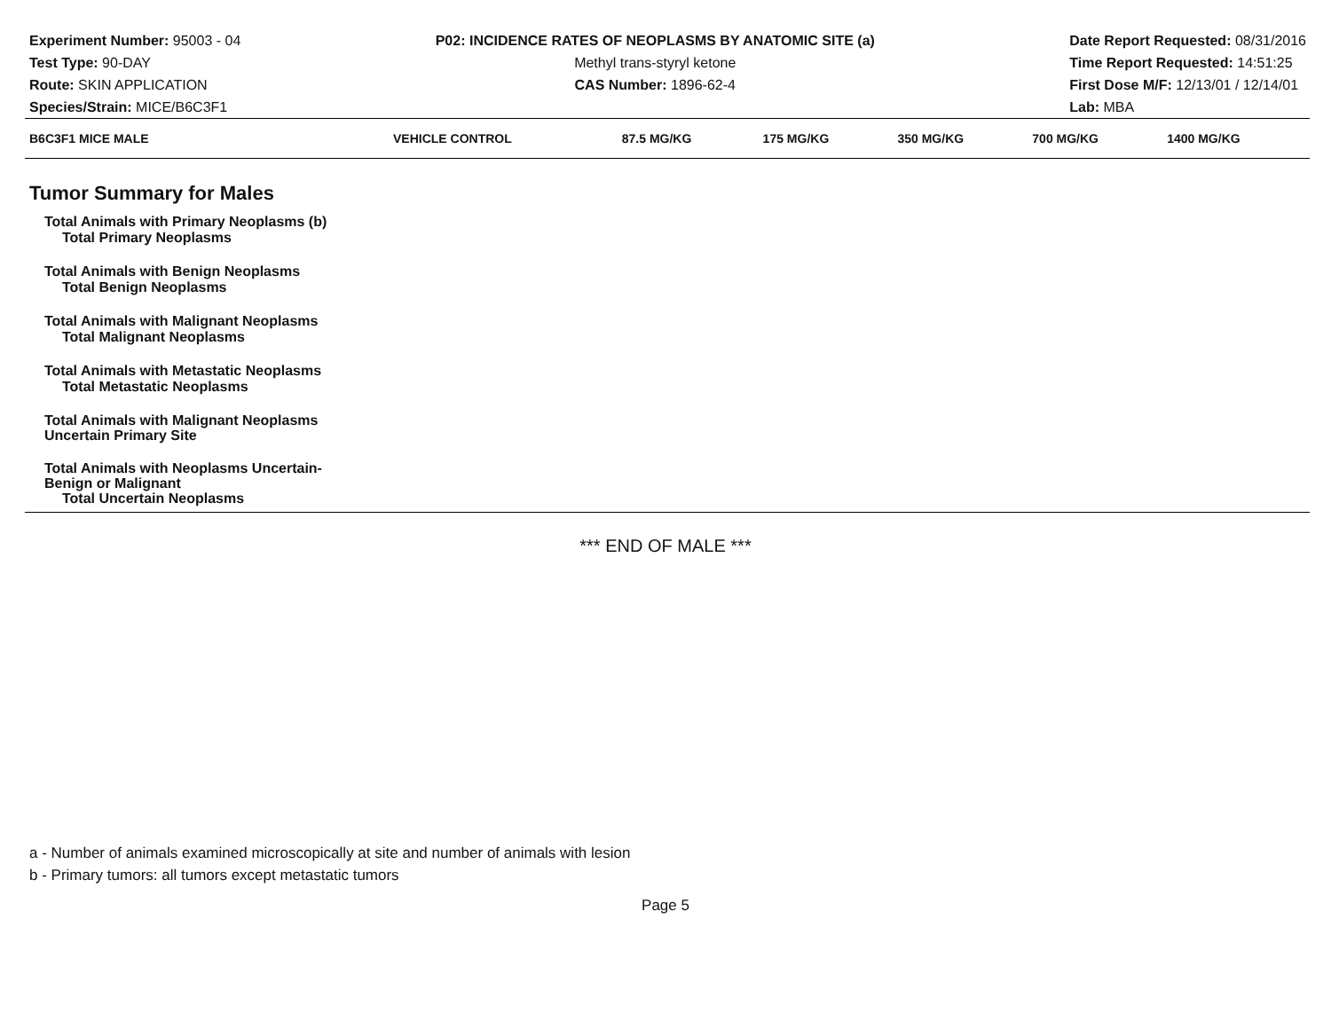Experiment Number: 95003 - 04
Test Type: 90-DAY
Route: SKIN APPLICATION
Species/Strain: MICE/B6C3F1
P02: INCIDENCE RATES OF NEOPLASMS BY ANATOMIC SITE (a)
Methyl trans-styryl ketone
CAS Number: 1896-62-4
Date Report Requested: 08/31/2016
Time Report Requested: 14:51:25
First Dose M/F: 12/13/01 / 12/14/01
Lab: MBA
| B6C3F1 MICE MALE | VEHICLE CONTROL | 87.5 MG/KG | 175 MG/KG | 350 MG/KG | 700 MG/KG | 1400 MG/KG |
| --- | --- | --- | --- | --- | --- | --- |
| Tumor Summary for Males | | | | | | |
| Total Animals with Primary Neoplasms (b) | | | | | | |
| Total Primary Neoplasms | | | | | | |
| Total Animals with Benign Neoplasms | | | | | | |
| Total Benign Neoplasms | | | | | | |
| Total Animals with Malignant Neoplasms | | | | | | |
| Total Malignant Neoplasms | | | | | | |
| Total Animals with Metastatic Neoplasms | | | | | | |
| Total Metastatic Neoplasms | | | | | | |
| Total Animals with Malignant Neoplasms Uncertain Primary Site | | | | | | |
| Total Animals with Neoplasms Uncertain- Benign or Malignant | | | | | | |
| Total Uncertain Neoplasms | | | | | | |
*** END OF MALE ***
a - Number of animals examined microscopically at site and number of animals with lesion
b - Primary tumors: all tumors except metastatic tumors
Page 5